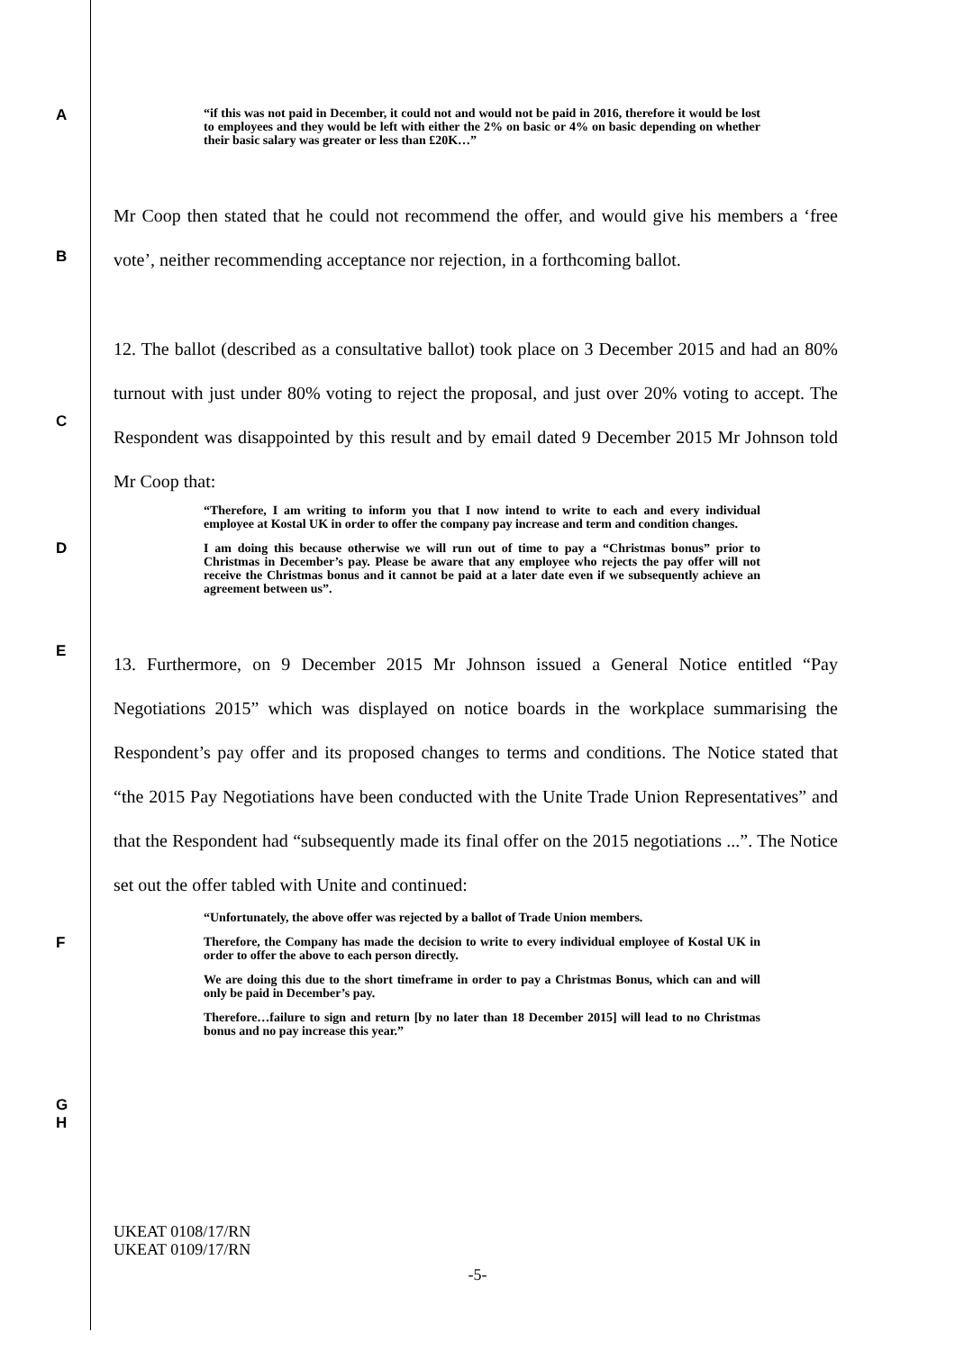A
“if this was not paid in December, it could not and would not be paid in 2016, therefore it would be lost to employees and they would be left with either the 2% on basic or 4% on basic depending on whether their basic salary was greater or less than £20K…”
B
Mr Coop then stated that he could not recommend the offer, and would give his members a ‘free vote’, neither recommending acceptance nor rejection, in a forthcoming ballot.
C
12. The ballot (described as a consultative ballot) took place on 3 December 2015 and had an 80% turnout with just under 80% voting to reject the proposal, and just over 20% voting to accept. The Respondent was disappointed by this result and by email dated 9 December 2015 Mr Johnson told Mr Coop that:
D
“Therefore, I am writing to inform you that I now intend to write to each and every individual employee at Kostal UK in order to offer the company pay increase and term and condition changes.
I am doing this because otherwise we will run out of time to pay a “Christmas bonus” prior to Christmas in December’s pay. Please be aware that any employee who rejects the pay offer will not receive the Christmas bonus and it cannot be paid at a later date even if we subsequently achieve an agreement between us”.
E
13. Furthermore, on 9 December 2015 Mr Johnson issued a General Notice entitled “Pay Negotiations 2015” which was displayed on notice boards in the workplace summarising the Respondent’s pay offer and its proposed changes to terms and conditions. The Notice stated that “the 2015 Pay Negotiations have been conducted with the Unite Trade Union Representatives” and that the Respondent had “subsequently made its final offer on the 2015 negotiations ...”. The Notice set out the offer tabled with Unite and continued:
F
G
“Unfortunately, the above offer was rejected by a ballot of Trade Union members.
Therefore, the Company has made the decision to write to every individual employee of Kostal UK in order to offer the above to each person directly.
We are doing this due to the short timeframe in order to pay a Christmas Bonus, which can and will only be paid in December’s pay.
Therefore…failure to sign and return [by no later than 18 December 2015] will lead to no Christmas bonus and no pay increase this year.”
H
UKEAT 0108/17/RN
UKEAT 0109/17/RN
-5-